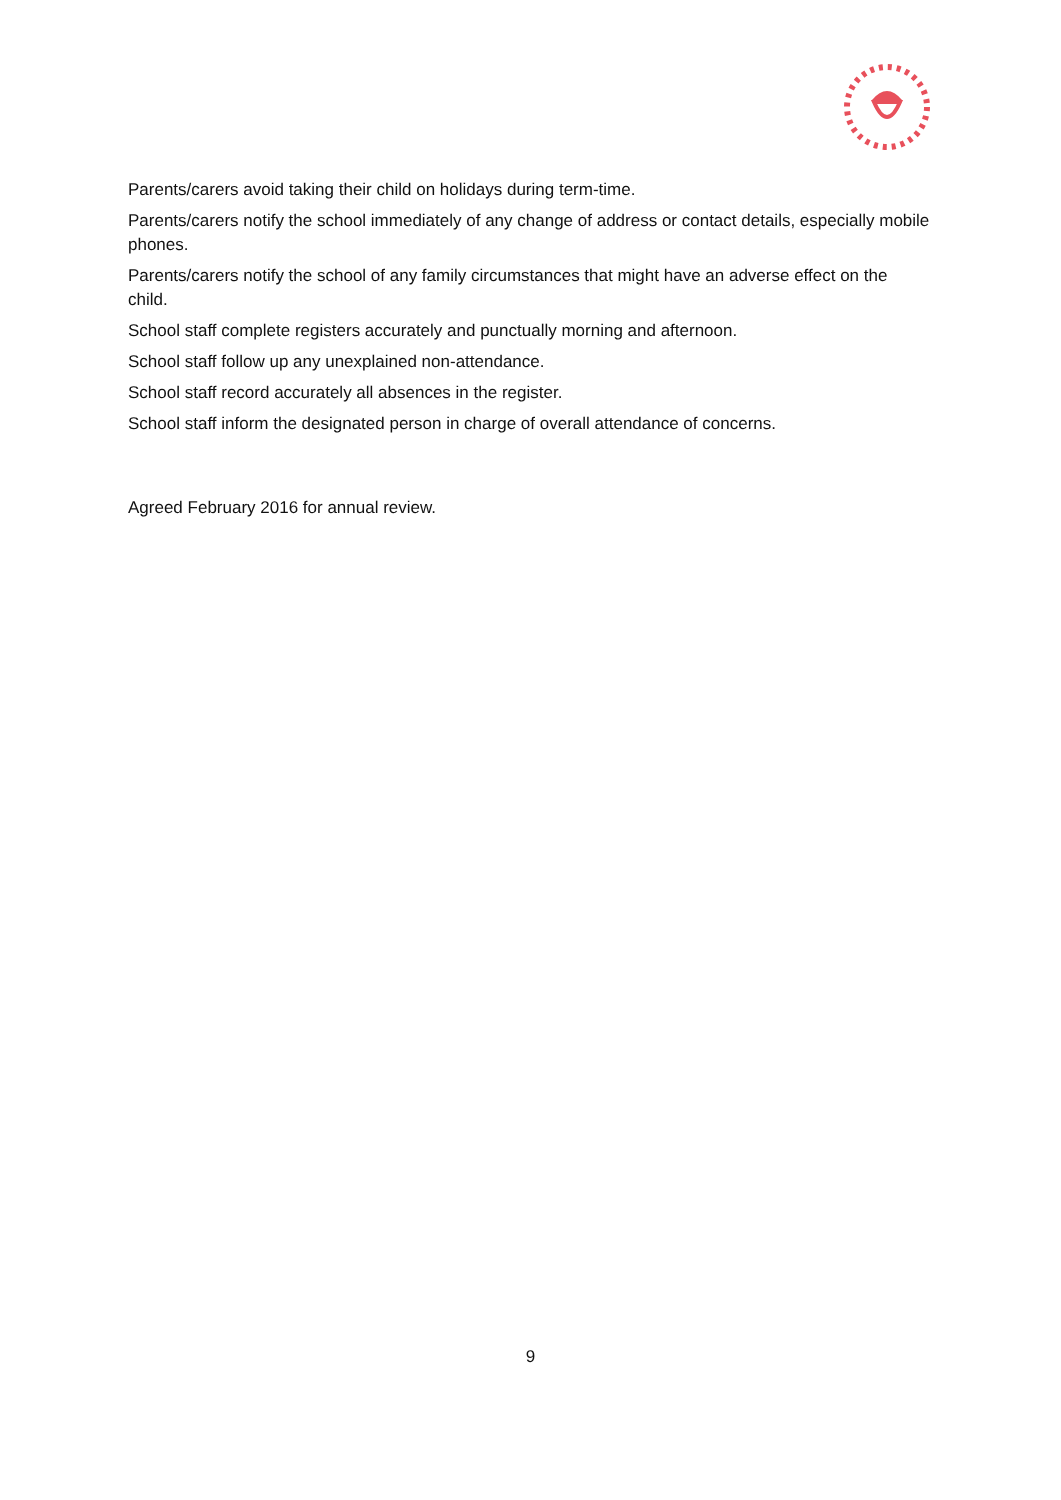Parents/carers avoid taking their child on holidays during term-time.
Parents/carers notify the school immediately of any change of address or contact details, especially mobile phones.
Parents/carers notify the school of any family circumstances that might have an adverse effect on the child.
School staff complete registers accurately and punctually morning and afternoon.
School staff follow up any unexplained non-attendance.
School staff record accurately all absences in the register.
School staff inform the designated person in charge of overall attendance of concerns.
Agreed February 2016 for annual review.
9